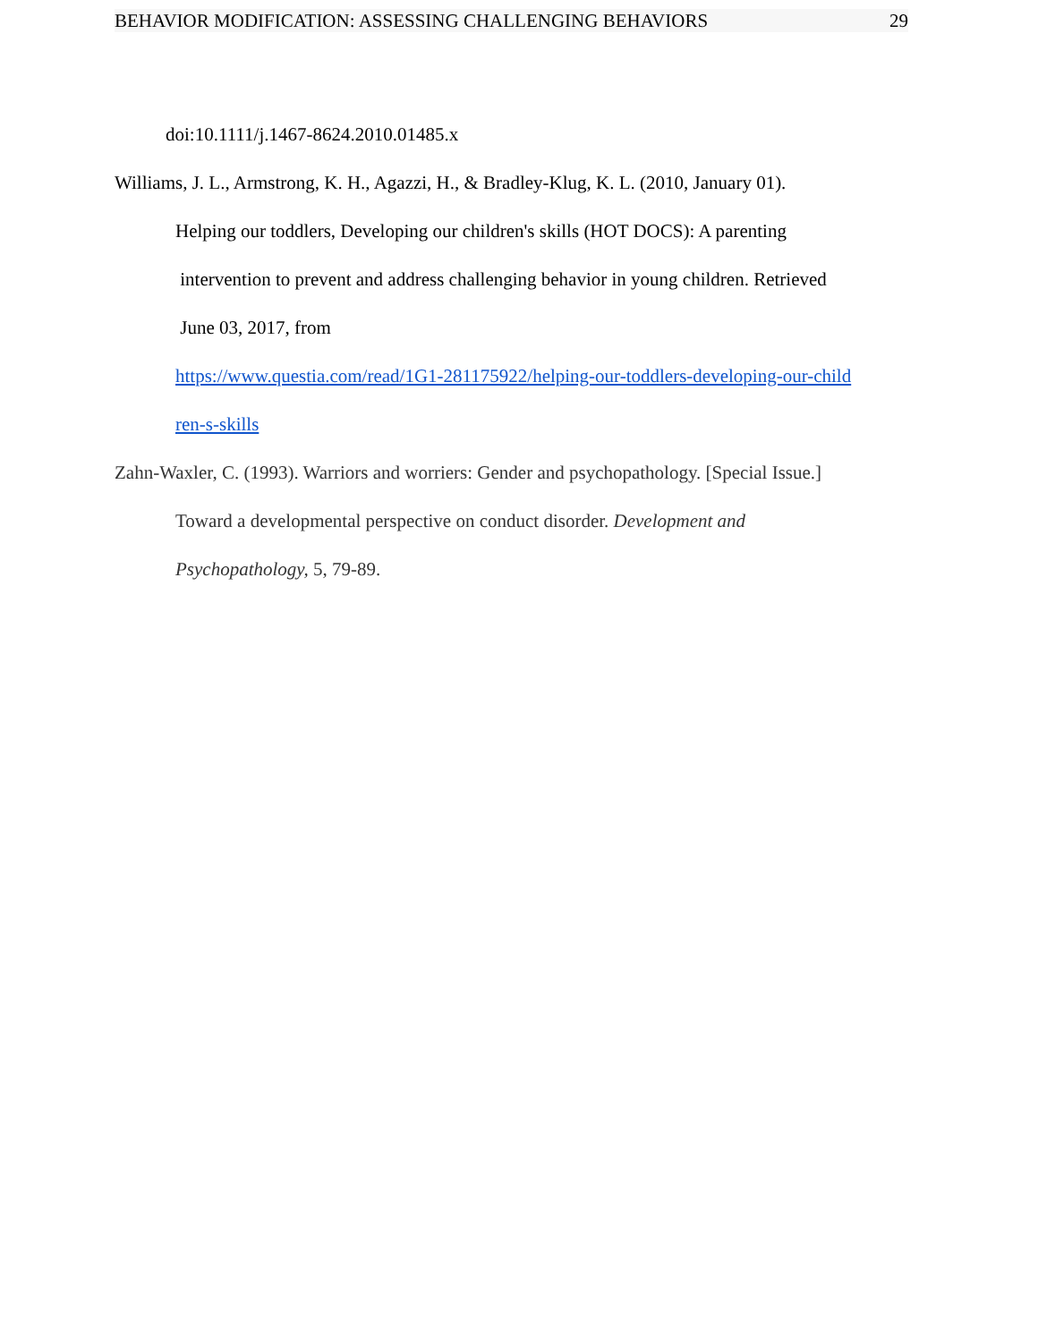BEHAVIOR MODIFICATION: ASSESSING CHALLENGING BEHAVIORS 29
doi:10.1111/j.1467-8624.2010.01485.x
Williams, J. L., Armstrong, K. H., Agazzi, H., & Bradley-Klug, K. L. (2010, January 01).
Helping our toddlers, Developing our children's skills (HOT DOCS): A parenting
intervention to prevent and address challenging behavior in young children. Retrieved
June 03, 2017, from
https://www.questia.com/read/1G1-281175922/helping-our-toddlers-developing-our-child
ren-s-skills
Zahn-Waxler, C. (1993). Warriors and worriers: Gender and psychopathology. [Special Issue.]
Toward a developmental perspective on conduct disorder. Development and
Psychopathology, 5, 79-89.